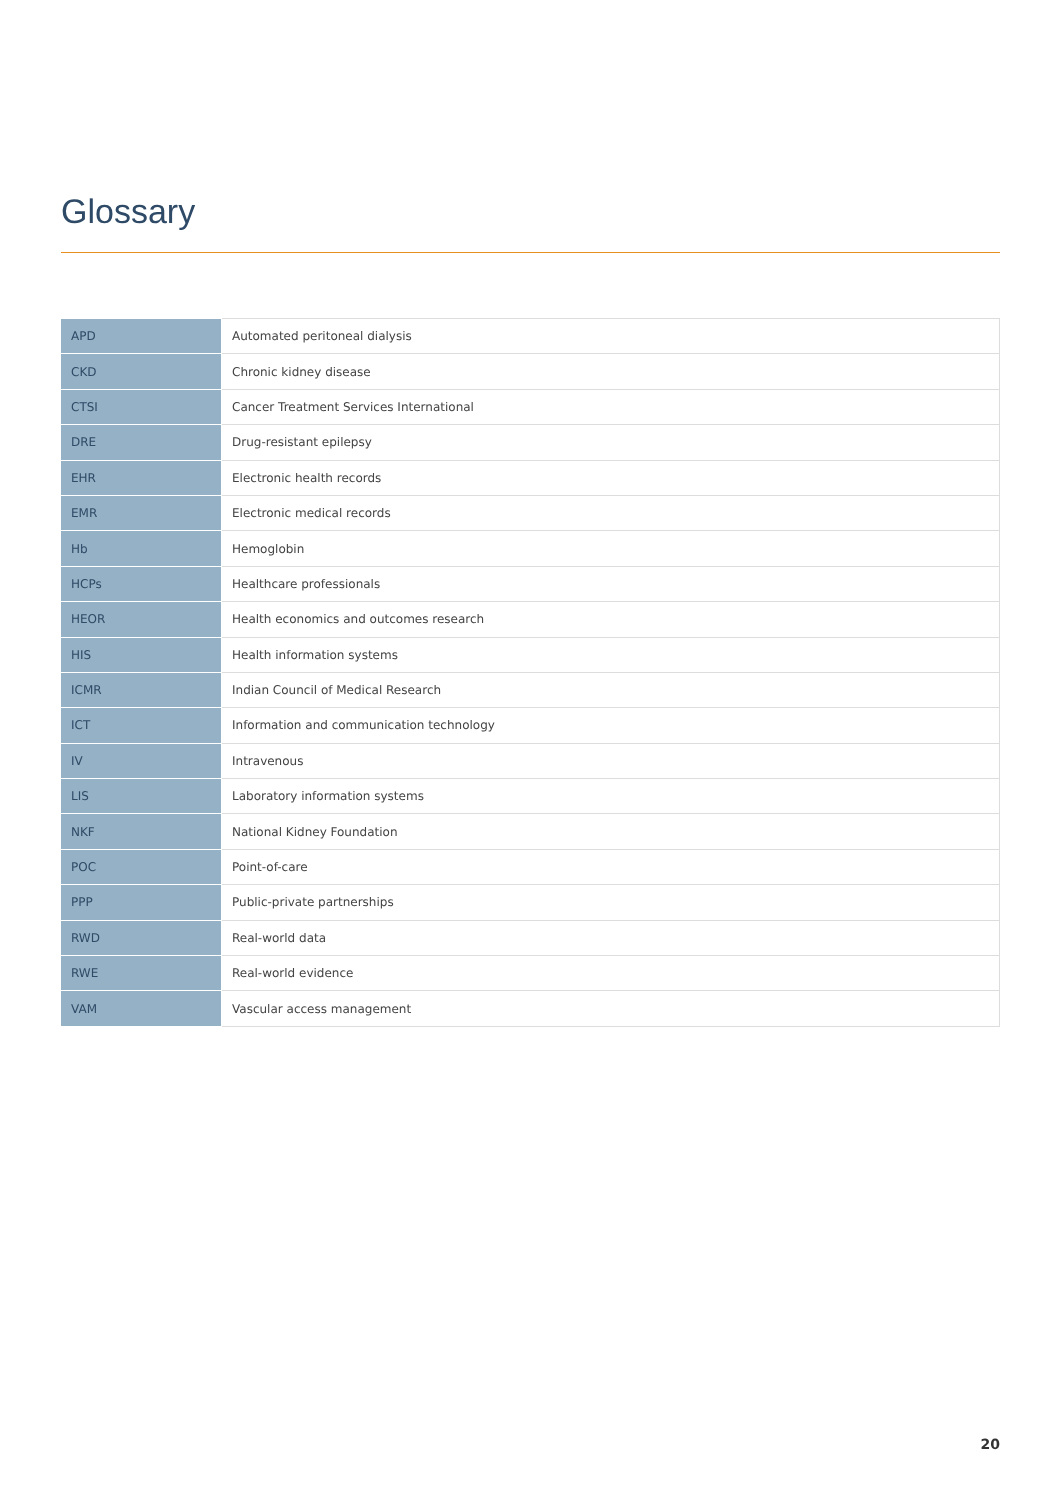Glossary
| APD | Automated peritoneal dialysis |
| CKD | Chronic kidney disease |
| CTSI | Cancer Treatment Services International |
| DRE | Drug-resistant epilepsy |
| EHR | Electronic health records |
| EMR | Electronic medical records |
| Hb | Hemoglobin |
| HCPs | Healthcare professionals |
| HEOR | Health economics and outcomes research |
| HIS | Health information systems |
| ICMR | Indian Council of Medical Research |
| ICT | Information and communication technology |
| IV | Intravenous |
| LIS | Laboratory information systems |
| NKF | National Kidney Foundation |
| POC | Point-of-care |
| PPP | Public-private partnerships |
| RWD | Real-world data |
| RWE | Real-world evidence |
| VAM | Vascular access management |
20